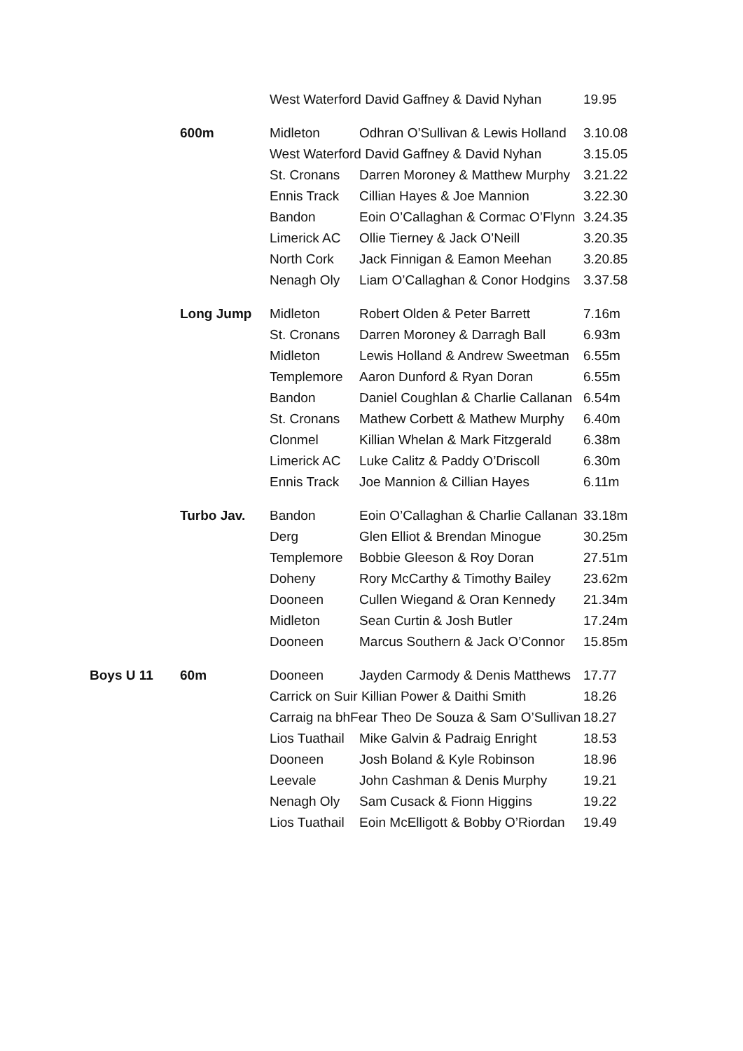| | | West Waterford David Gaffney & David Nyhan | | 19.95 |
| | 600m | Midleton | Odhran O’Sullivan & Lewis Holland | 3.10.08 |
| | | West Waterford David Gaffney & David Nyhan | | 3.15.05 |
| | | St. Cronans | Darren Moroney & Matthew Murphy | 3.21.22 |
| | | Ennis Track | Cillian Hayes & Joe Mannion | 3.22.30 |
| | | Bandon | Eoin O’Callaghan & Cormac O’Flynn | 3.24.35 |
| | | Limerick AC | Ollie Tierney & Jack O’Neill | 3.20.35 |
| | | North Cork | Jack Finnigan & Eamon Meehan | 3.20.85 |
| | | Nenagh Oly | Liam O’Callaghan & Conor Hodgins | 3.37.58 |
| | Long Jump | Midleton | Robert Olden & Peter Barrett | 7.16m |
| | | St. Cronans | Darren Moroney & Darragh Ball | 6.93m |
| | | Midleton | Lewis Holland & Andrew Sweetman | 6.55m |
| | | Templemore | Aaron Dunford & Ryan Doran | 6.55m |
| | | Bandon | Daniel Coughlan & Charlie Callanan | 6.54m |
| | | St. Cronans | Mathew Corbett & Mathew Murphy | 6.40m |
| | | Clonmel | Killian Whelan & Mark Fitzgerald | 6.38m |
| | | Limerick AC | Luke Calitz & Paddy O’Driscoll | 6.30m |
| | | Ennis Track | Joe Mannion & Cillian Hayes | 6.11m |
| | Turbo Jav. | Bandon | Eoin O’Callaghan & Charlie Callanan | 33.18m |
| | | Derg | Glen Elliot & Brendan Minogue | 30.25m |
| | | Templemore | Bobbie Gleeson & Roy Doran | 27.51m |
| | | Doheny | Rory McCarthy & Timothy Bailey | 23.62m |
| | | Dooneen | Cullen Wiegand & Oran Kennedy | 21.34m |
| | | Midleton | Sean Curtin & Josh Butler | 17.24m |
| | | Dooneen | Marcus Southern & Jack O’Connor | 15.85m |
| Boys U 11 | 60m | Dooneen | Jayden Carmody & Denis Matthews | 17.77 |
| | | Carrick on Suir Killian Power & Daithi Smith | | 18.26 |
| | | Carraig na bhFear Theo De Souza & Sam O’Sullivan | | 18.27 |
| | | Lios Tuathail | Mike Galvin & Padraig Enright | 18.53 |
| | | Dooneen | Josh Boland & Kyle Robinson | 18.96 |
| | | Leevale | John Cashman & Denis Murphy | 19.21 |
| | | Nenagh Oly | Sam Cusack & Fionn Higgins | 19.22 |
| | | Lios Tuathail | Eoin McElligott & Bobby O’Riordan | 19.49 |